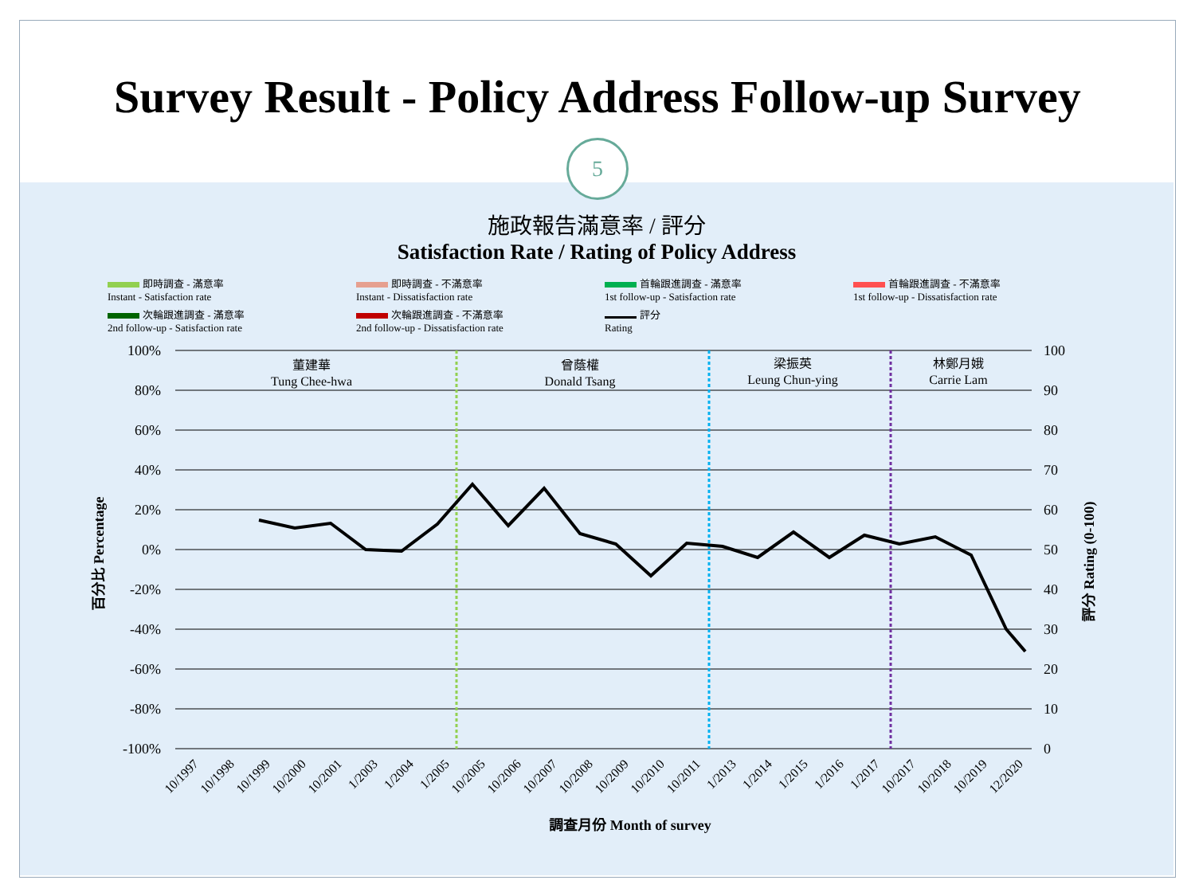Survey Result - Policy Address Follow-up Survey
5
施政報告滿意率 / 評分
Satisfaction Rate / Rating of Policy Address
即時調查 - 滿意率
Instant - Satisfaction rate
即時調查 - 不滿意率
Instant - Dissatisfaction rate
首輪跟進調查 - 滿意率
1st follow-up - Satisfaction rate
首輪跟進調查 - 不滿意率
1st follow-up - Dissatisfaction rate
次輪跟進調查 - 滿意率
2nd follow-up - Satisfaction rate
次輪跟進調查 - 不滿意率
2nd follow-up - Dissatisfaction rate
評分
Rating
100%
80%
60%
40%
20%
0%
-20%
-40%
-60%
-80%
-100%
100
90
80
70
60
50
40
30
20
10
0
董建華
Tung Chee-hwa
曾蔭權
Donald Tsang
梁振英
Leung Chun-ying
林鄭月娥
Carrie Lam
百分比 Percentage
評分 Rating (0-100)
10/1997
10/1998
10/1999
10/2000
10/2001
1/2003
1/2004
1/2005
10/2005
10/2006
10/2007
10/2008
10/2009
10/2010
10/2011
1/2013
1/2014
1/2015
1/2016
1/2017
10/2017
10/2018
10/2019
12/2020
調查月份 Month of survey